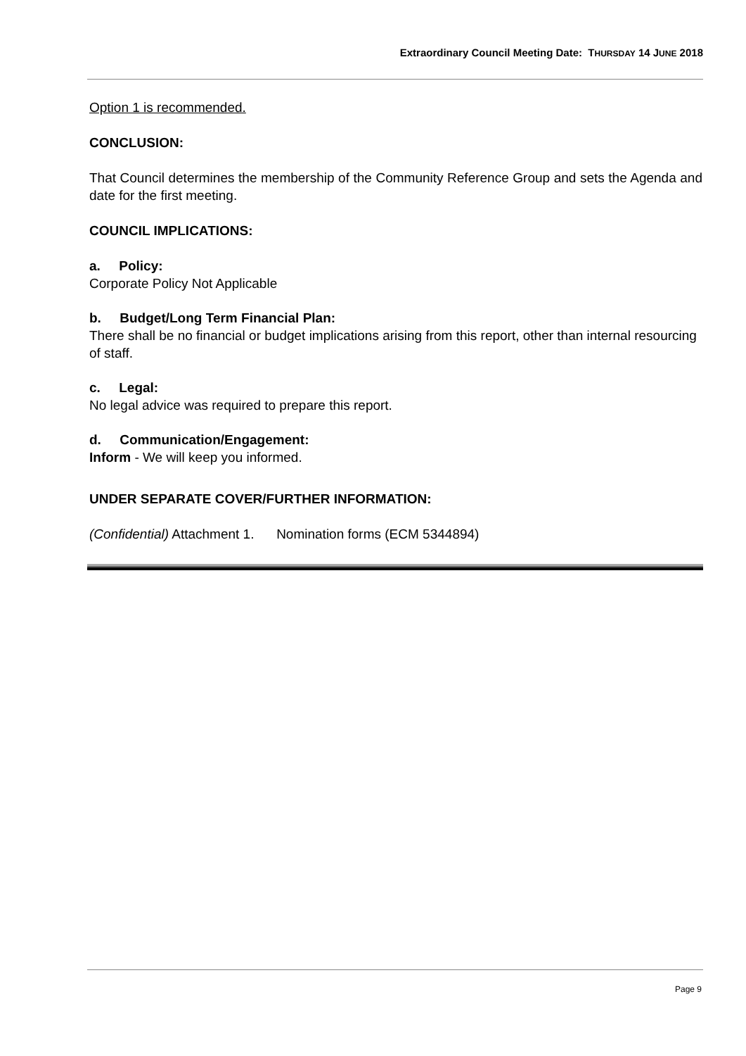Extraordinary Council Meeting Date: THURSDAY 14 JUNE 2018
Option 1 is recommended.
CONCLUSION:
That Council determines the membership of the Community Reference Group and sets the Agenda and date for the first meeting.
COUNCIL IMPLICATIONS:
a. Policy:
Corporate Policy Not Applicable
b. Budget/Long Term Financial Plan:
There shall be no financial or budget implications arising from this report, other than internal resourcing of staff.
c. Legal:
No legal advice was required to prepare this report.
d. Communication/Engagement:
Inform - We will keep you informed.
UNDER SEPARATE COVER/FURTHER INFORMATION:
(Confidential) Attachment 1. Nomination forms (ECM 5344894)
Page 9